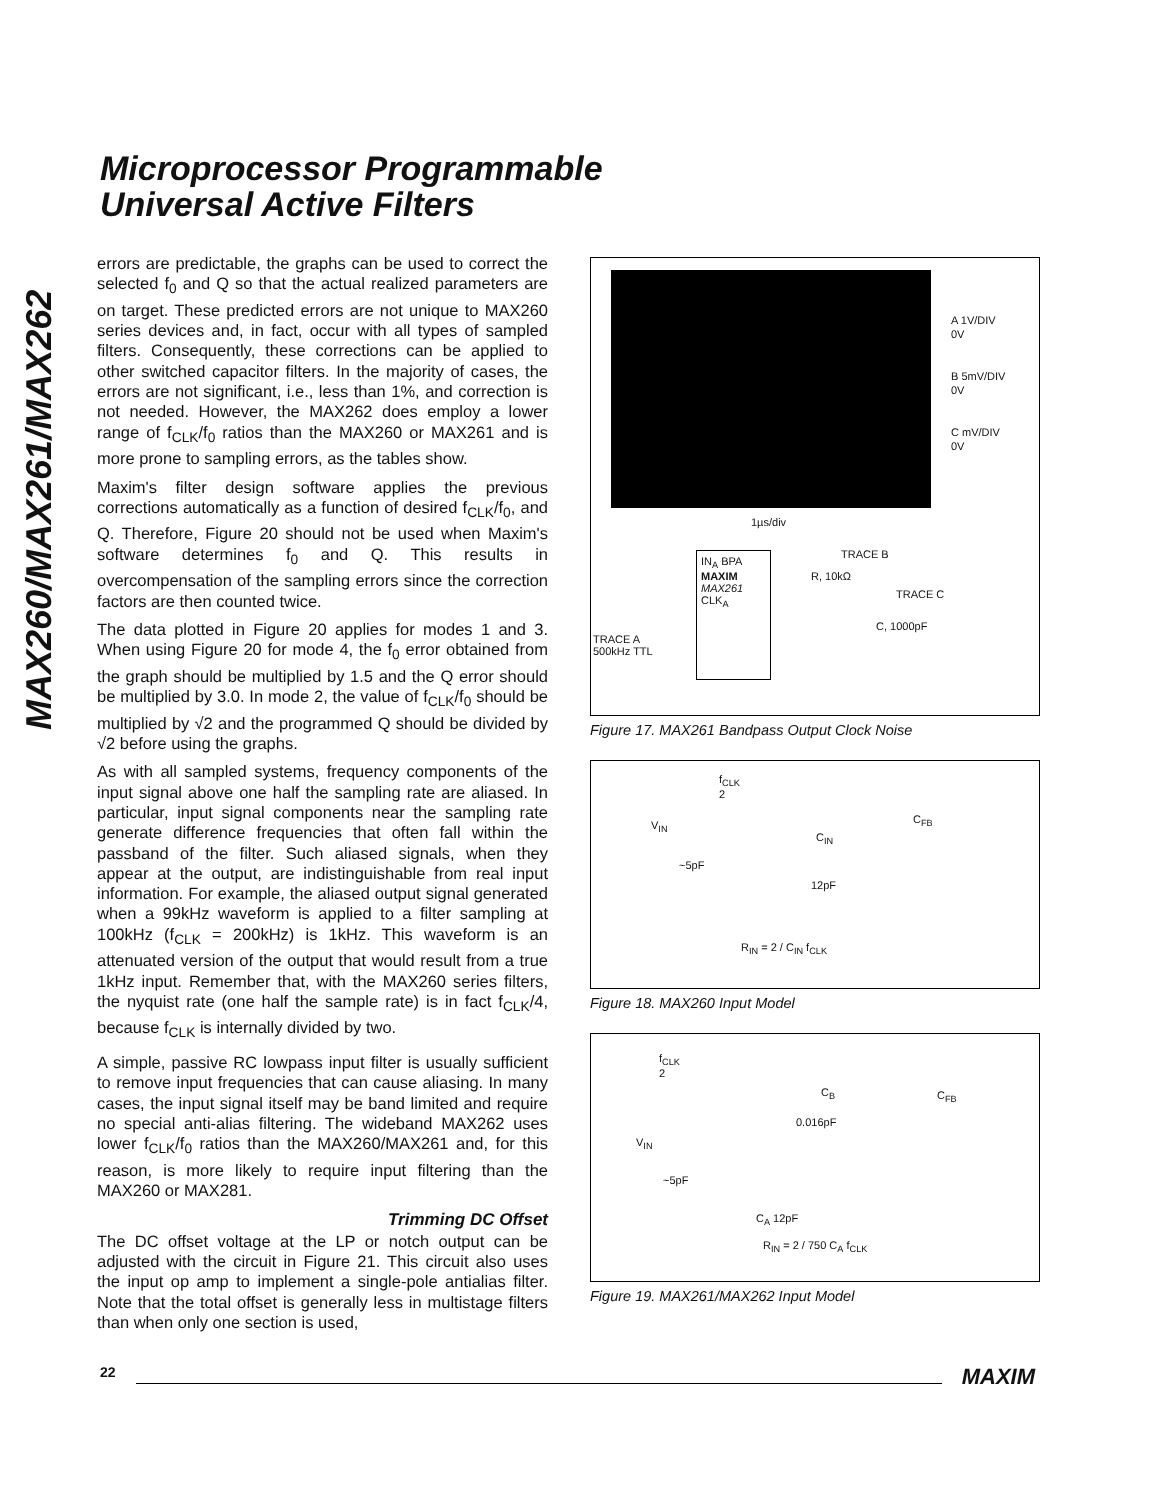Microprocessor Programmable
Universal Active Filters
MAX260/MAX261/MAX262
errors are predictable, the graphs can be used to correct the selected f<sub>0</sub> and Q so that the actual realized parameters are on target. These predicted errors are not unique to MAX260 series devices and, in fact, occur with all types of sampled filters. Consequently, these corrections can be applied to other switched capacitor filters. In the majority of cases, the errors are not significant, i.e., less than 1%, and correction is not needed. However, the MAX262 does employ a lower range of f<sub>CLK</sub>/f<sub>0</sub> ratios than the MAX260 or MAX261 and is more prone to sampling errors, as the tables show.
Maxim's filter design software applies the previous corrections automatically as a function of desired f<sub>CLK</sub>/f<sub>0</sub>, and Q. Therefore, Figure 20 should not be used when Maxim's software determines f<sub>0</sub> and Q. This results in overcompensation of the sampling errors since the correction factors are then counted twice.
The data plotted in Figure 20 applies for modes 1 and 3. When using Figure 20 for mode 4, the f<sub>0</sub> error obtained from the graph should be multiplied by 1.5 and the Q error should be multiplied by 3.0. In mode 2, the value of f<sub>CLK</sub>/f<sub>0</sub> should be multiplied by √2 and the programmed Q should be divided by √2 before using the graphs.
As with all sampled systems, frequency components of the input signal above one half the sampling rate are aliased. In particular, input signal components near the sampling rate generate difference frequencies that often fall within the passband of the filter. Such aliased signals, when they appear at the output, are indistinguishable from real input information. For example, the aliased output signal generated when a 99kHz waveform is applied to a filter sampling at 100kHz (f<sub>CLK</sub> = 200kHz) is 1kHz. This waveform is an attenuated version of the output that would result from a true 1kHz input. Remember that, with the MAX260 series filters, the nyquist rate (one half the sample rate) is in fact f<sub>CLK</sub>/4, because f<sub>CLK</sub> is internally divided by two.
A simple, passive RC lowpass input filter is usually sufficient to remove input frequencies that can cause aliasing. In many cases, the input signal itself may be band limited and require no special anti-alias filtering. The wideband MAX262 uses lower f<sub>CLK</sub>/f<sub>0</sub> ratios than the MAX260/MAX261 and, for this reason, is more likely to require input filtering than the MAX260 or MAX281.
Trimming DC Offset
The DC offset voltage at the LP or notch output can be adjusted with the circuit in Figure 21. This circuit also uses the input op amp to implement a single-pole antialias filter. Note that the total offset is generally less in multistage filters than when only one section is used,
A 1V/DIV
0V
B 5mV/DIV
0V
C mV/DIV
0V
1µs/div
IN<sub>A</sub> BPA
MAXIM
MAX261
CLK<sub>A</sub>
TRACE B
R, 10kΩ
TRACE C
C, 1000pF
TRACE A
500kHz TTL
Figure 17. MAX261 Bandpass Output Clock Noise
f<sub>CLK</sub>
2
V<sub>IN</sub> C<sub>FB</sub>
C<sub>IN</sub>
~5pF
12pF
R<sub>IN</sub> = 2 / C<sub>IN</sub> f<sub>CLK</sub>
Figure 18. MAX260 Input Model
f<sub>CLK</sub>
2
C<sub>B</sub> C<sub>FB</sub>
0.016pF
V<sub>IN</sub>
~5pF
C<sub>A</sub> 12pF
R<sub>IN</sub> = 2 / 750 C<sub>A</sub> f<sub>CLK</sub>
Figure 19. MAX261/MAX262 Input Model
22 MAXIM